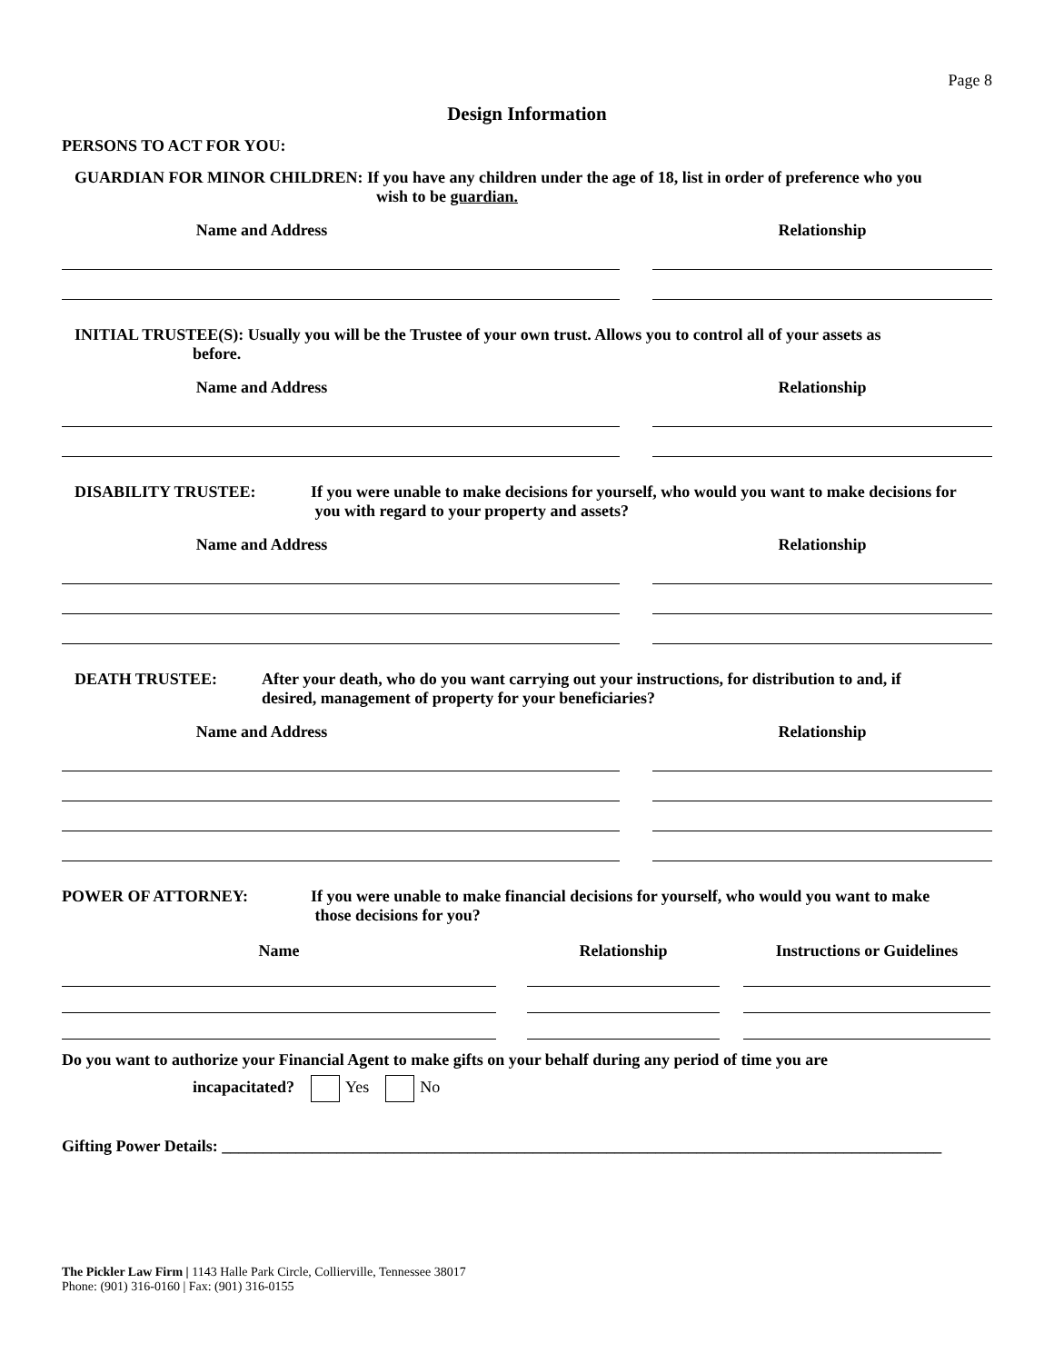Page 8
Design Information
PERSONS TO ACT FOR YOU:
GUARDIAN FOR MINOR CHILDREN: If you have any children under the age of 18, list in order of preference who you
wish to be guardian.
Name and Address Relationship
INITIAL TRUSTEE(S): Usually you will be the Trustee of your own trust. Allows you to control all of your assets as
before.
Name and Address Relationship
DISABILITY TRUSTEE: If you were unable to make decisions for yourself, who would you want to make decisions for
you with regard to your property and assets?
Name and Address Relationship
DEATH TRUSTEE: After your death, who do you want carrying out your instructions, for distribution to and, if
desired, management of property for your beneficiaries?
Name and Address Relationship
POWER OF ATTORNEY: If you were unable to make financial decisions for yourself, who would you want to make
those decisions for you?
Name Relationship Instructions or Guidelines
Do you want to authorize your Financial Agent to make gifts on your behalf during any period of time you are
incapacitated? Yes No
Gifting Power Details: ________________________________________________________________________________________
The Pickler Law Firm | 1143 Halle Park Circle, Collierville, Tennessee 38017
Phone: (901) 316-0160 | Fax: (901) 316-0155